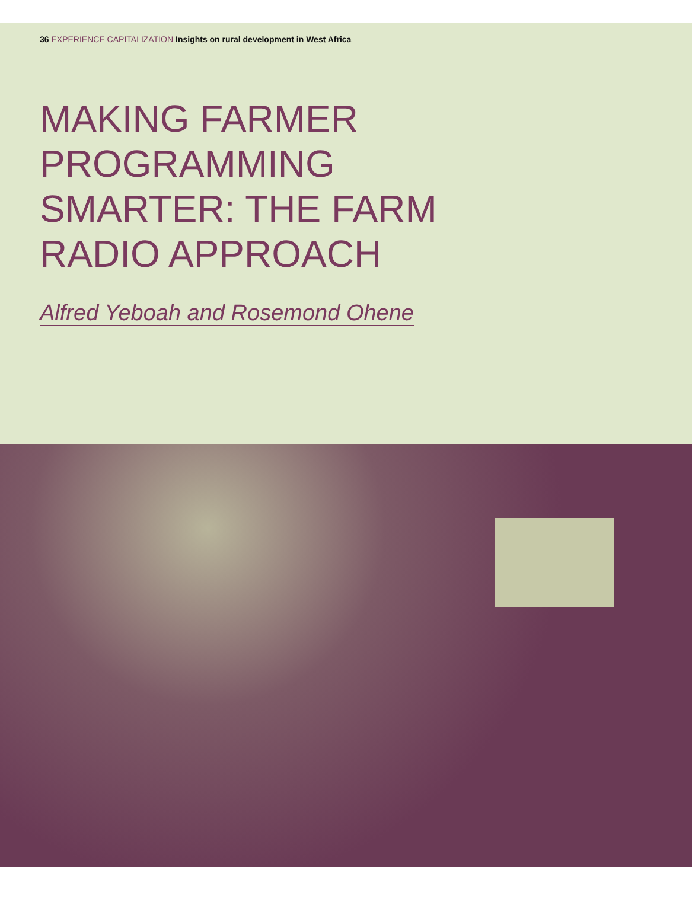36 EXPERIENCE CAPITALIZATION Insights on rural development in West Africa
MAKING FARMER PROGRAMMING SMARTER: THE FARM RADIO APPROACH
Alfred Yeboah and Rosemond Ohene